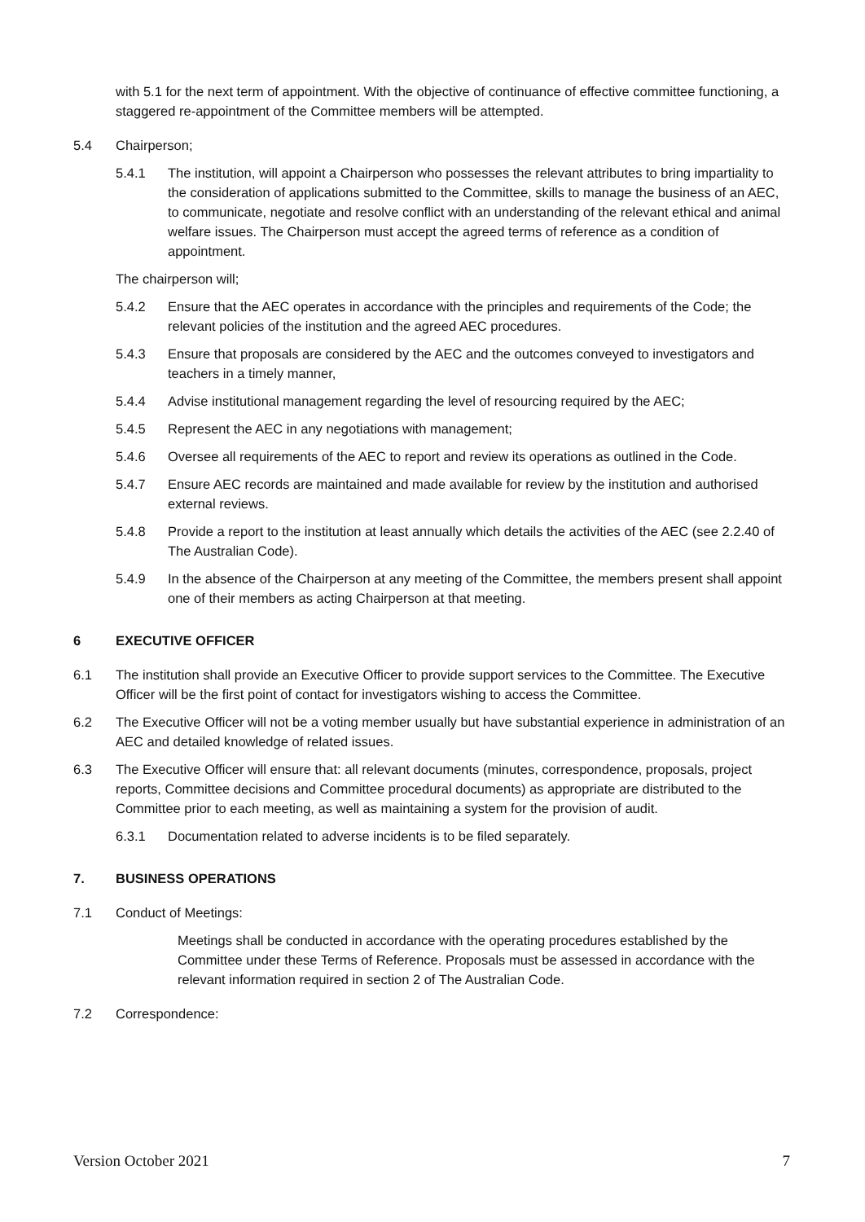with 5.1 for the next term of appointment. With the objective of continuance of effective committee functioning, a staggered re-appointment of the Committee members will be attempted.
5.4 Chairperson;
5.4.1 The institution, will appoint a Chairperson who possesses the relevant attributes to bring impartiality to the consideration of applications submitted to the Committee, skills to manage the business of an AEC, to communicate, negotiate and resolve conflict with an understanding of the relevant ethical and animal welfare issues. The Chairperson must accept the agreed terms of reference as a condition of appointment.
The chairperson will;
5.4.2 Ensure that the AEC operates in accordance with the principles and requirements of the Code; the relevant policies of the institution and the agreed AEC procedures.
5.4.3 Ensure that proposals are considered by the AEC and the outcomes conveyed to investigators and teachers in a timely manner,
5.4.4 Advise institutional management regarding the level of resourcing required by the AEC;
5.4.5 Represent the AEC in any negotiations with management;
5.4.6 Oversee all requirements of the AEC to report and review its operations as outlined in the Code.
5.4.7 Ensure AEC records are maintained and made available for review by the institution and authorised external reviews.
5.4.8 Provide a report to the institution at least annually which details the activities of the AEC (see 2.2.40 of The Australian Code).
5.4.9 In the absence of the Chairperson at any meeting of the Committee, the members present shall appoint one of their members as acting Chairperson at that meeting.
6 EXECUTIVE OFFICER
6.1 The institution shall provide an Executive Officer to provide support services to the Committee. The Executive Officer will be the first point of contact for investigators wishing to access the Committee.
6.2 The Executive Officer will not be a voting member usually but have substantial experience in administration of an AEC and detailed knowledge of related issues.
6.3 The Executive Officer will ensure that: all relevant documents (minutes, correspondence, proposals, project reports, Committee decisions and Committee procedural documents) as appropriate are distributed to the Committee prior to each meeting, as well as maintaining a system for the provision of audit.
6.3.1 Documentation related to adverse incidents is to be filed separately.
7. BUSINESS OPERATIONS
7.1 Conduct of Meetings:
Meetings shall be conducted in accordance with the operating procedures established by the Committee under these Terms of Reference. Proposals must be assessed in accordance with the relevant information required in section 2 of The Australian Code.
7.2 Correspondence:
Version October 2021 7